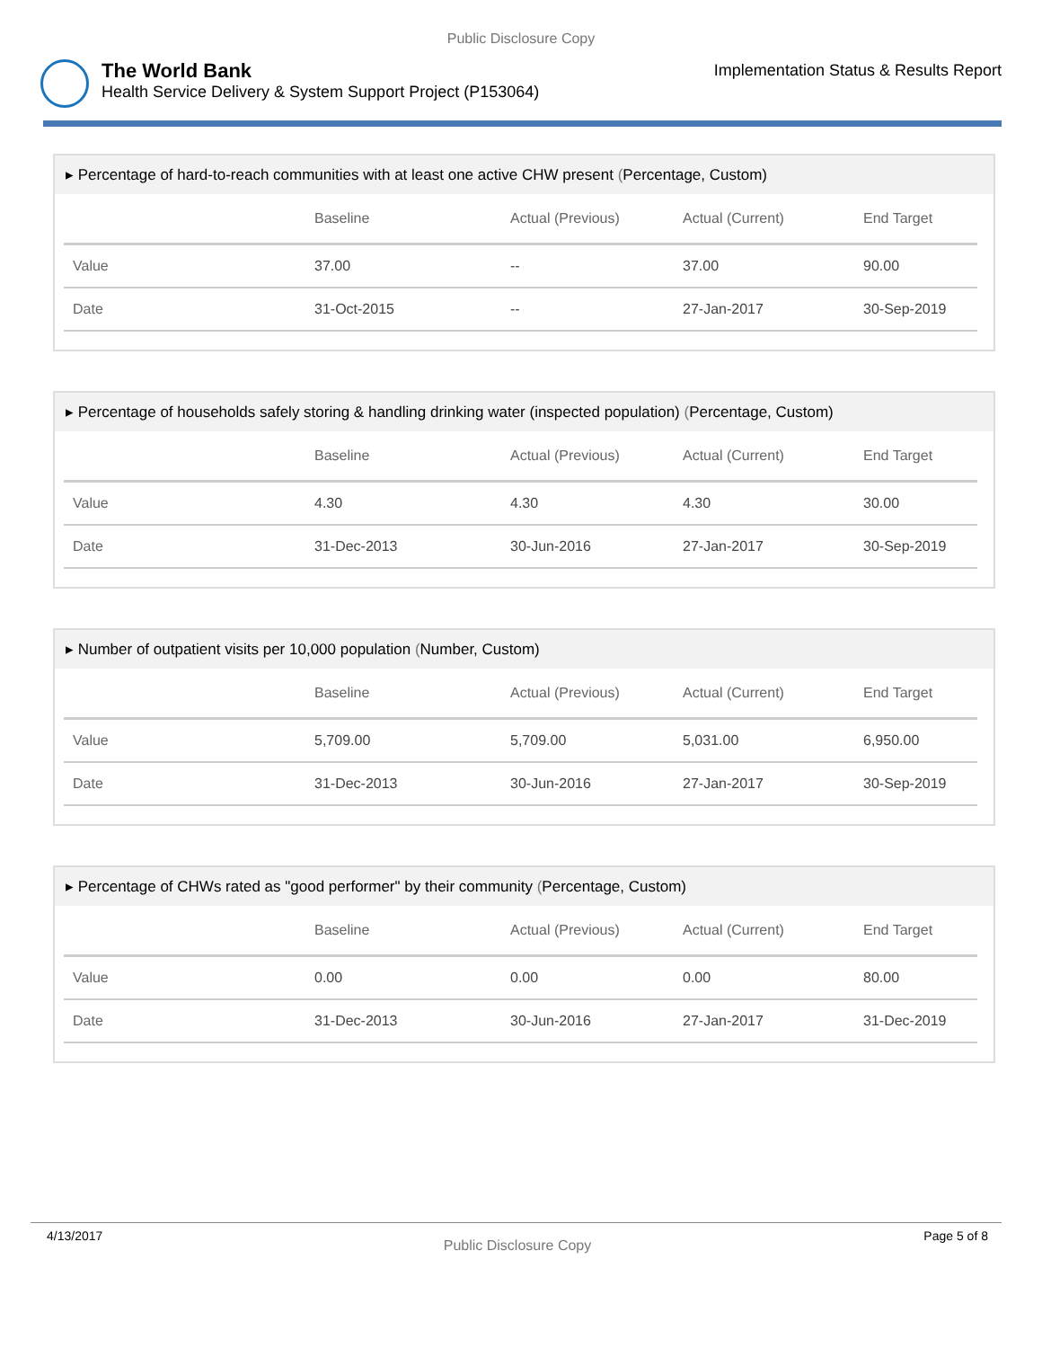Public Disclosure Copy
The World Bank
Health Service Delivery & System Support Project (P153064)
Implementation Status & Results Report
▸ Percentage of hard-to-reach communities with at least one active CHW present (Percentage, Custom)
| | Baseline | Actual (Previous) | Actual (Current) | End Target |
| --- | --- | --- | --- | --- |
| Value | 37.00 | -- | 37.00 | 90.00 |
| Date | 31-Oct-2015 | -- | 27-Jan-2017 | 30-Sep-2019 |
▸ Percentage of households safely storing & handling drinking water (inspected population) (Percentage, Custom)
| | Baseline | Actual (Previous) | Actual (Current) | End Target |
| --- | --- | --- | --- | --- |
| Value | 4.30 | 4.30 | 4.30 | 30.00 |
| Date | 31-Dec-2013 | 30-Jun-2016 | 27-Jan-2017 | 30-Sep-2019 |
▸ Number of outpatient visits per 10,000 population (Number, Custom)
| | Baseline | Actual (Previous) | Actual (Current) | End Target |
| --- | --- | --- | --- | --- |
| Value | 5,709.00 | 5,709.00 | 5,031.00 | 6,950.00 |
| Date | 31-Dec-2013 | 30-Jun-2016 | 27-Jan-2017 | 30-Sep-2019 |
▸ Percentage of CHWs rated as "good performer" by their community (Percentage, Custom)
| | Baseline | Actual (Previous) | Actual (Current) | End Target |
| --- | --- | --- | --- | --- |
| Value | 0.00 | 0.00 | 0.00 | 80.00 |
| Date | 31-Dec-2013 | 30-Jun-2016 | 27-Jan-2017 | 31-Dec-2019 |
4/13/2017
Public Disclosure Copy
Page 5 of 8